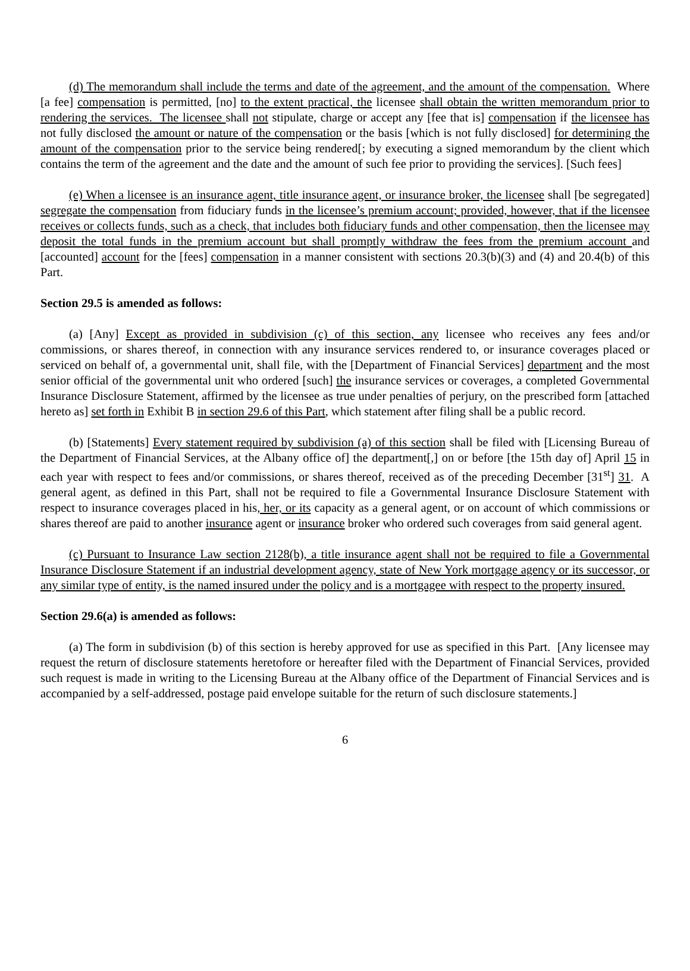(d) The memorandum shall include the terms and date of the agreement, and the amount of the compensation. Where [a fee] compensation is permitted, [no] to the extent practical, the licensee shall obtain the written memorandum prior to rendering the services. The licensee shall not stipulate, charge or accept any [fee that is] compensation if the licensee has not fully disclosed the amount or nature of the compensation or the basis [which is not fully disclosed] for determining the amount of the compensation prior to the service being rendered[; by executing a signed memorandum by the client which contains the term of the agreement and the date and the amount of such fee prior to providing the services]. [Such fees]
(e) When a licensee is an insurance agent, title insurance agent, or insurance broker, the licensee shall [be segregated] segregate the compensation from fiduciary funds in the licensee’s premium account; provided, however, that if the licensee receives or collects funds, such as a check, that includes both fiduciary funds and other compensation, then the licensee may deposit the total funds in the premium account but shall promptly withdraw the fees from the premium account and [accounted] account for the [fees] compensation in a manner consistent with sections 20.3(b)(3) and (4) and 20.4(b) of this Part.
Section 29.5 is amended as follows:
(a) [Any] Except as provided in subdivision (c) of this section, any licensee who receives any fees and/or commissions, or shares thereof, in connection with any insurance services rendered to, or insurance coverages placed or serviced on behalf of, a governmental unit, shall file, with the [Department of Financial Services] department and the most senior official of the governmental unit who ordered [such] the insurance services or coverages, a completed Governmental Insurance Disclosure Statement, affirmed by the licensee as true under penalties of perjury, on the prescribed form [attached hereto as] set forth in Exhibit B in section 29.6 of this Part, which statement after filing shall be a public record.
(b) [Statements] Every statement required by subdivision (a) of this section shall be filed with [Licensing Bureau of the Department of Financial Services, at the Albany office of] the department[,] on or before [the 15th day of] April 15 in each year with respect to fees and/or commissions, or shares thereof, received as of the preceding December [31<sup>st</sup>] 31. A general agent, as defined in this Part, shall not be required to file a Governmental Insurance Disclosure Statement with respect to insurance coverages placed in his, her, or its capacity as a general agent, or on account of which commissions or shares thereof are paid to another insurance agent or insurance broker who ordered such coverages from said general agent.
(c) Pursuant to Insurance Law section 2128(b), a title insurance agent shall not be required to file a Governmental Insurance Disclosure Statement if an industrial development agency, state of New York mortgage agency or its successor, or any similar type of entity, is the named insured under the policy and is a mortgagee with respect to the property insured.
Section 29.6(a) is amended as follows:
(a) The form in subdivision (b) of this section is hereby approved for use as specified in this Part. [Any licensee may request the return of disclosure statements heretofore or hereafter filed with the Department of Financial Services, provided such request is made in writing to the Licensing Bureau at the Albany office of the Department of Financial Services and is accompanied by a self-addressed, postage paid envelope suitable for the return of such disclosure statements.]
6